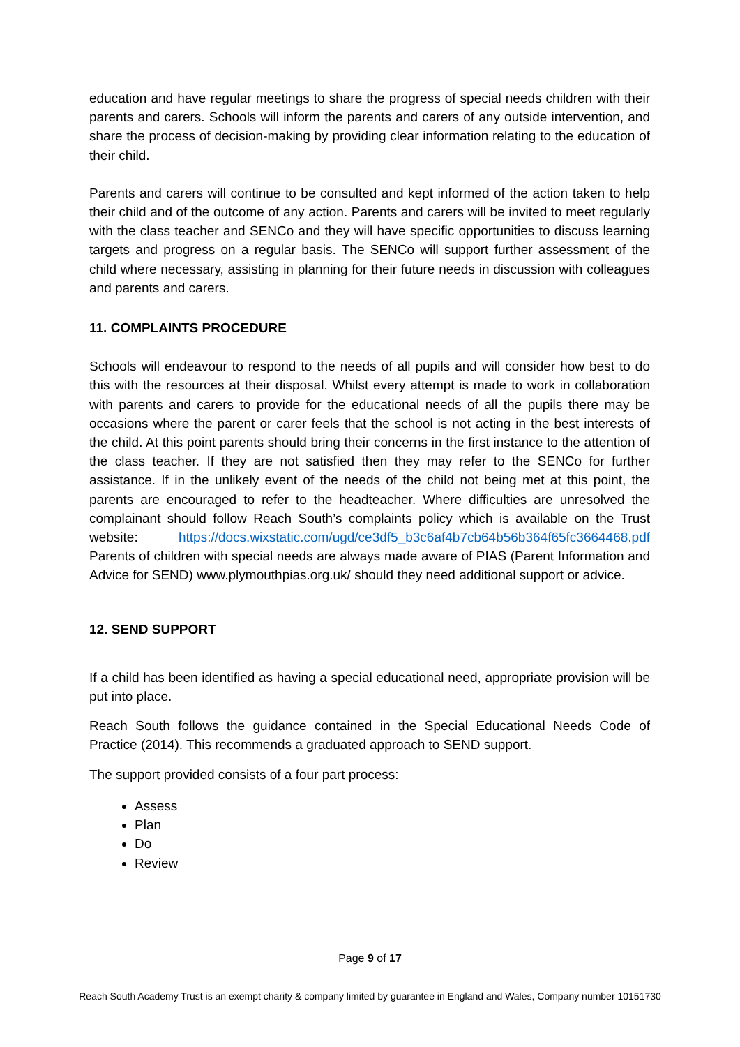education and have regular meetings to share the progress of special needs children with their parents and carers. Schools will inform the parents and carers of any outside intervention, and share the process of decision-making by providing clear information relating to the education of their child.
Parents and carers will continue to be consulted and kept informed of the action taken to help their child and of the outcome of any action. Parents and carers will be invited to meet regularly with the class teacher and SENCo and they will have specific opportunities to discuss learning targets and progress on a regular basis. The SENCo will support further assessment of the child where necessary, assisting in planning for their future needs in discussion with colleagues and parents and carers.
11. COMPLAINTS PROCEDURE
Schools will endeavour to respond to the needs of all pupils and will consider how best to do this with the resources at their disposal. Whilst every attempt is made to work in collaboration with parents and carers to provide for the educational needs of all the pupils there may be occasions where the parent or carer feels that the school is not acting in the best interests of the child. At this point parents should bring their concerns in the first instance to the attention of the class teacher. If they are not satisfied then they may refer to the SENCo for further assistance. If in the unlikely event of the needs of the child not being met at this point, the parents are encouraged to refer to the headteacher. Where difficulties are unresolved the complainant should follow Reach South’s complaints policy which is available on the Trust website: https://docs.wixstatic.com/ugd/ce3df5_b3c6af4b7cb64b56b364f65fc3664468.pdf Parents of children with special needs are always made aware of PIAS (Parent Information and Advice for SEND) www.plymouthpias.org.uk/ should they need additional support or advice.
12. SEND SUPPORT
If a child has been identified as having a special educational need, appropriate provision will be put into place.
Reach South follows the guidance contained in the Special Educational Needs Code of Practice (2014). This recommends a graduated approach to SEND support.
The support provided consists of a four part process:
Assess
Plan
Do
Review
Page 9 of 17
Reach South Academy Trust is an exempt charity & company limited by guarantee in England and Wales, Company number 10151730